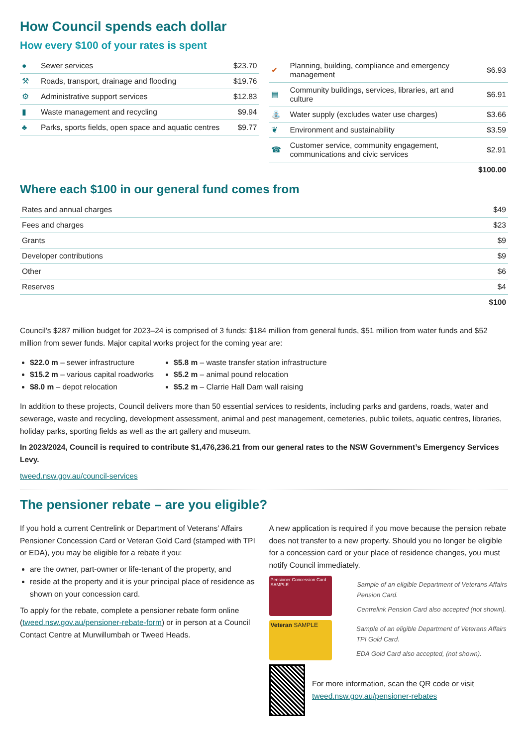How Council spends each dollar
How every $100 of your rates is spent
| ● | Sewer services | $23.70 |
| ⚒ | Roads, transport, drainage and flooding | $19.76 |
| ⚙ | Administrative support services | $12.83 |
| ▮ | Waste management and recycling | $9.94 |
| ♣ | Parks, sports fields, open space and aquatic centres | $9.77 |
| ✔ | Planning, building, compliance and emergency management | $6.93 |
| ▤ | Community buildings, services, libraries, art and culture | $6.91 |
| ⛲ | Water supply (excludes water use charges) | $3.66 |
| ❦ | Environment and sustainability | $3.59 |
| ☎ | Customer service, community engagement, communications and civic services | $2.91 |
| | | $100.00 |
Where each $100 in our general fund comes from
| Rates and annual charges | $49 |
| Fees and charges | $23 |
| Grants | $9 |
| Developer contributions | $9 |
| Other | $6 |
| Reserves | $4 |
| | $100 |
Council’s $287 million budget for 2023–24 is comprised of 3 funds: $184 million from general funds, $51 million from water funds and $52 million from sewer funds. Major capital works project for the coming year are:
$22.0 m – sewer infrastructure
$15.2 m – various capital roadworks
$8.0 m – depot relocation
$5.8 m – waste transfer station infrastructure
$5.2 m – animal pound relocation
$5.2 m – Clarrie Hall Dam wall raising
In addition to these projects, Council delivers more than 50 essential services to residents, including parks and gardens, roads, water and sewerage, waste and recycling, development assessment, animal and pest management, cemeteries, public toilets, aquatic centres, libraries, holiday parks, sporting fields as well as the art gallery and museum.
In 2023/2024, Council is required to contribute $1,476,236.21 from our general rates to the NSW Government’s Emergency Services Levy.
tweed.nsw.gov.au/council-services
The pensioner rebate – are you eligible?
If you hold a current Centrelink or Department of Veterans’ Affairs Pensioner Concession Card or Veteran Gold Card (stamped with TPI or EDA), you may be eligible for a rebate if you:
are the owner, part-owner or life-tenant of the property, and
reside at the property and it is your principal place of residence as shown on your concession card.
To apply for the rebate, complete a pensioner rebate form online (tweed.nsw.gov.au/pensioner-rebate-form) or in person at a Council Contact Centre at Murwillumbah or Tweed Heads.
A new application is required if you move because the pension rebate does not transfer to a new property. Should you no longer be eligible for a concession card or your place of residence changes, you must notify Council immediately.
Pensioner Concession Card SAMPLE
Sample of an eligible Department of Veterans Affairs Pension Card.
Centrelink Pension Card also accepted (not shown).
Veteran SAMPLE
Sample of an eligible Department of Veterans Affairs TPI Gold Card.
EDA Gold Card also accepted, (not shown).
For more information, scan the QR code or visit tweed.nsw.gov.au/pensioner-rebates